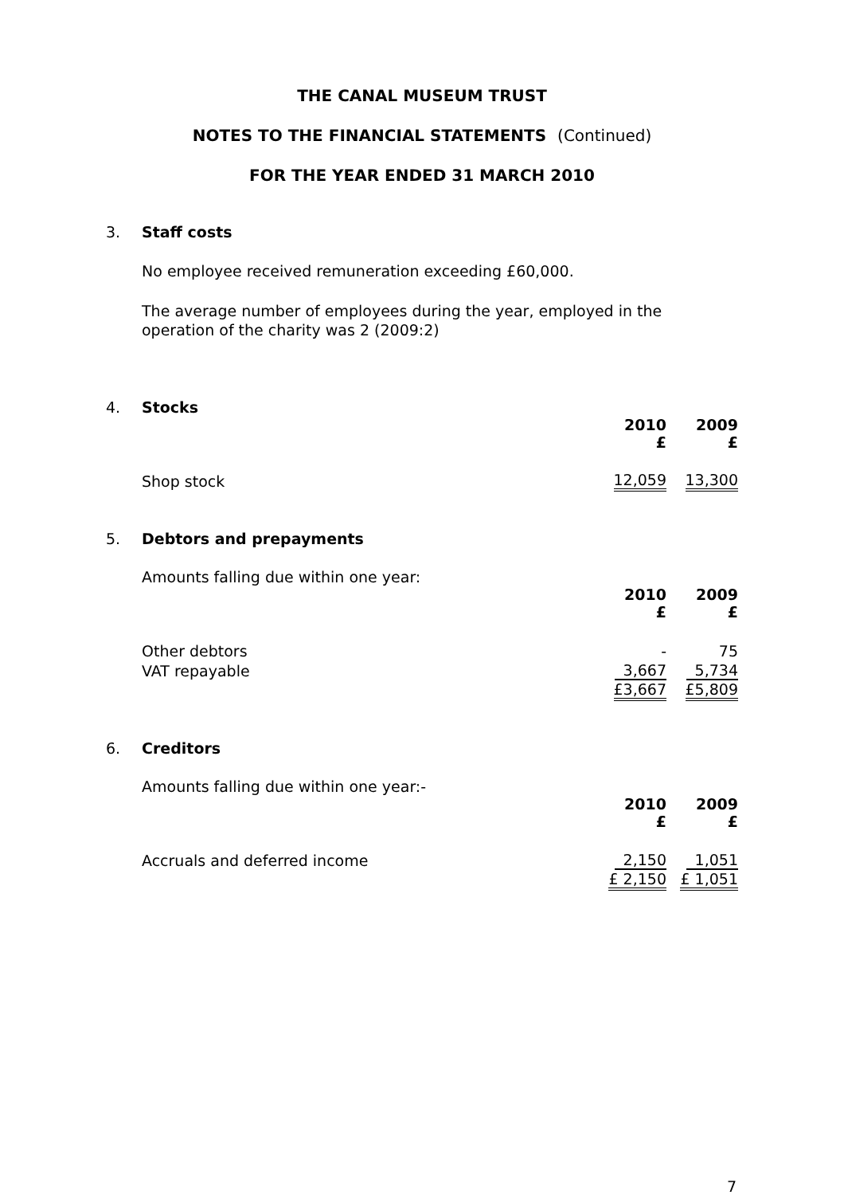THE CANAL MUSEUM TRUST
NOTES TO THE FINANCIAL STATEMENTS (Continued)
FOR THE YEAR ENDED 31 MARCH 2010
3. Staff costs
No employee received remuneration exceeding £60,000.
The average number of employees during the year, employed in the operation of the charity was 2 (2009:2)
4. Stocks
| | 2010 £ | 2009 £ |
| Shop stock | 12,059 | 13,300 |
5. Debtors and prepayments
Amounts falling due within one year:
| | 2010 £ | 2009 £ |
| Other debtors | - | 75 |
| VAT repayable | 3,667 | 5,734 |
| | £3,667 | £5,809 |
6. Creditors
Amounts falling due within one year:-
| | 2010 £ | 2009 £ |
| Accruals and deferred income | 2,150 | 1,051 |
| | £ 2,150 | £ 1,051 |
7